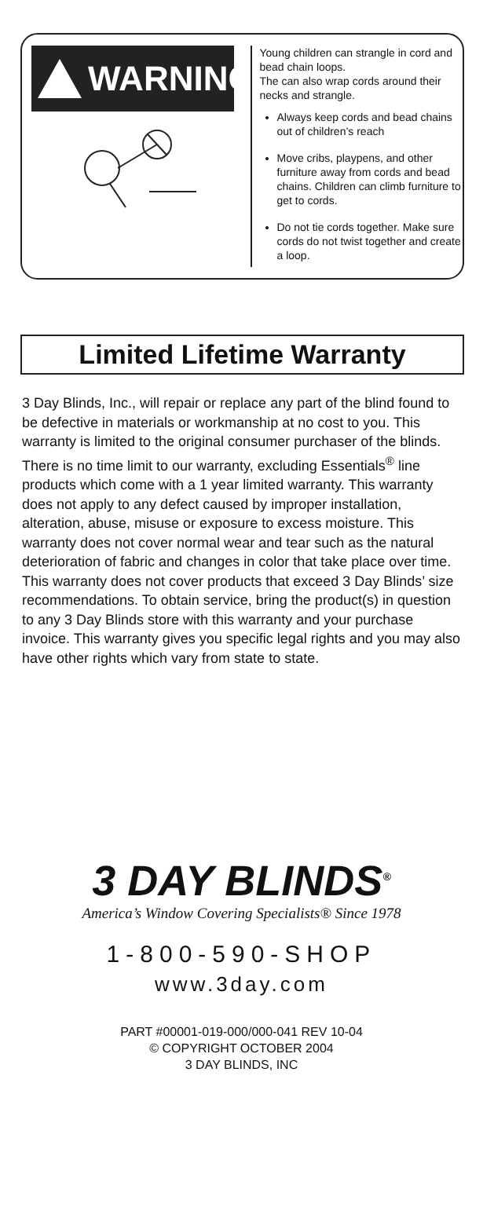WARNING
Young children can strangle in cord and bead chain loops.
The can also wrap cords around their necks and strangle.
Always keep cords and bead chains out of children’s reach
Move cribs, playpens, and other furniture away from cords and bead chains. Children can climb furniture to get to cords.
Do not tie cords together. Make sure cords do not twist together and create a loop.
Limited Lifetime Warranty
3 Day Blinds, Inc., will repair or replace any part of the blind found to be defective in materials or workmanship at no cost to you. This warranty is limited to the original consumer purchaser of the blinds. There is no time limit to our warranty, excluding Essentials<sup>®</sup> line products which come with a 1 year limited warranty. This warranty does not apply to any defect caused by improper installation, alteration, abuse, misuse or exposure to excess moisture. This warranty does not cover normal wear and tear such as the natural deterioration of fabric and changes in color that take place over time. This warranty does not cover products that exceed 3 Day Blinds’ size recommendations. To obtain service, bring the product(s) in question to any 3 Day Blinds store with this warranty and your purchase invoice. This warranty gives you specific legal rights and you may also have other rights which vary from state to state.
3 DAY BLINDS<sup>®</sup>
America’s Window Covering Specialists® Since 1978
1-800-590-SHOP
www.3day.com
PART #00001-019-000/000-041 REV 10-04
© COPYRIGHT OCTOBER 2004
3 DAY BLINDS, INC